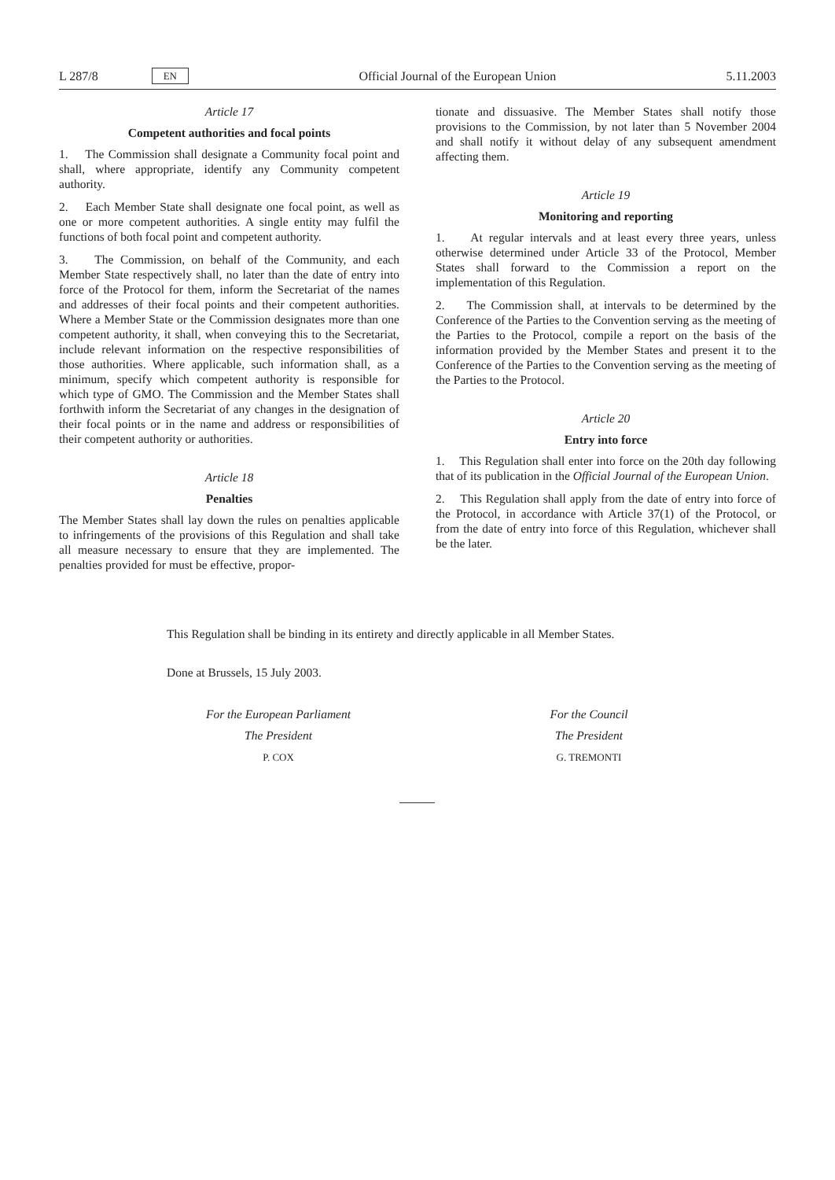L 287/8 EN Official Journal of the European Union 5.11.2003
Article 17
Competent authorities and focal points
1. The Commission shall designate a Community focal point and shall, where appropriate, identify any Community competent authority.
2. Each Member State shall designate one focal point, as well as one or more competent authorities. A single entity may fulfil the functions of both focal point and competent authority.
3. The Commission, on behalf of the Community, and each Member State respectively shall, no later than the date of entry into force of the Protocol for them, inform the Secretariat of the names and addresses of their focal points and their competent authorities. Where a Member State or the Commission designates more than one competent authority, it shall, when conveying this to the Secretariat, include relevant information on the respective responsibilities of those authorities. Where applicable, such information shall, as a minimum, specify which competent authority is responsible for which type of GMO. The Commission and the Member States shall forthwith inform the Secretariat of any changes in the designation of their focal points or in the name and address or responsibilities of their competent authority or authorities.
Article 18
Penalties
The Member States shall lay down the rules on penalties applicable to infringements of the provisions of this Regulation and shall take all measure necessary to ensure that they are implemented. The penalties provided for must be effective, propor-
tionate and dissuasive. The Member States shall notify those provisions to the Commission, by not later than 5 November 2004 and shall notify it without delay of any subsequent amendment affecting them.
Article 19
Monitoring and reporting
1. At regular intervals and at least every three years, unless otherwise determined under Article 33 of the Protocol, Member States shall forward to the Commission a report on the implementation of this Regulation.
2. The Commission shall, at intervals to be determined by the Conference of the Parties to the Convention serving as the meeting of the Parties to the Protocol, compile a report on the basis of the information provided by the Member States and present it to the Conference of the Parties to the Convention serving as the meeting of the Parties to the Protocol.
Article 20
Entry into force
1. This Regulation shall enter into force on the 20th day following that of its publication in the Official Journal of the European Union.
2. This Regulation shall apply from the date of entry into force of the Protocol, in accordance with Article 37(1) of the Protocol, or from the date of entry into force of this Regulation, whichever shall be the later.
This Regulation shall be binding in its entirety and directly applicable in all Member States.
Done at Brussels, 15 July 2003.
For the European Parliament
The President
P. COX
For the Council
The President
G. TREMONTI